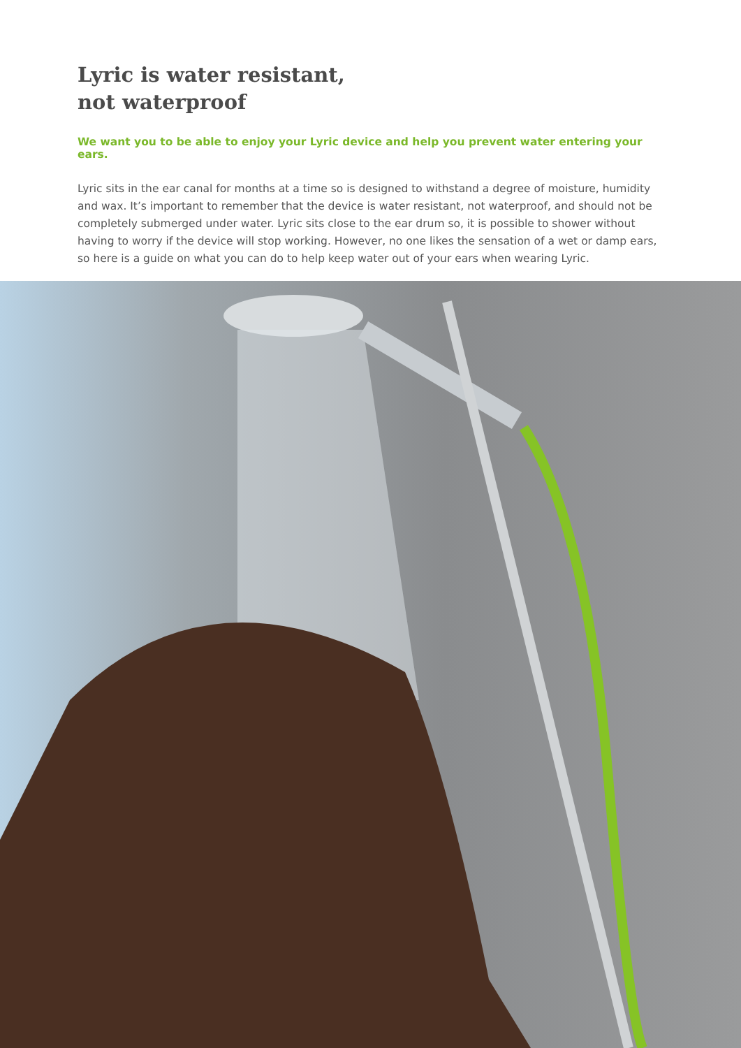Lyric is water resistant,
not waterproof
We want you to be able to enjoy your Lyric device and help you prevent water entering your ears.
Lyric sits in the ear canal for months at a time so is designed to withstand a degree of moisture, humidity and wax. It’s important to remember that the device is water resistant, not waterproof, and should not be completely submerged under water. Lyric sits close to the ear drum so, it is possible to shower without having to worry if the device will stop working. However, no one likes the sensation of a wet or damp ears, so here is a guide on what you can do to help keep water out of your ears when wearing Lyric.